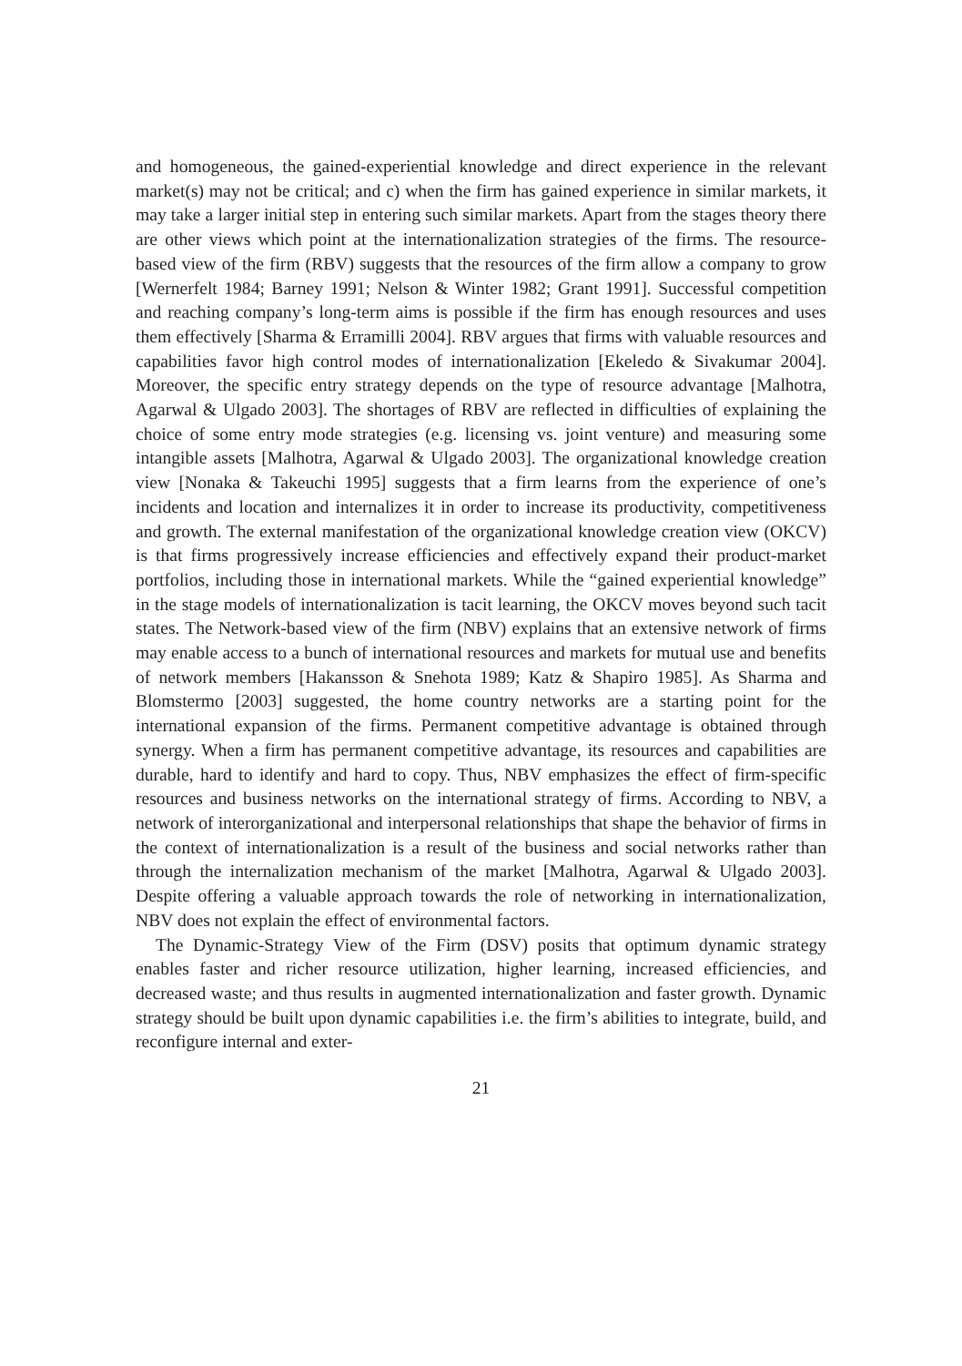and homogeneous, the gained-experiential knowledge and direct experience in the relevant market(s) may not be critical; and c) when the firm has gained experience in similar markets, it may take a larger initial step in entering such similar markets. Apart from the stages theory there are other views which point at the internationalization strategies of the firms. The resource-based view of the firm (RBV) suggests that the resources of the firm allow a company to grow [Wernerfelt 1984; Barney 1991; Nelson & Winter 1982; Grant 1991]. Successful competition and reaching company’s long-term aims is possible if the firm has enough resources and uses them effectively [Sharma & Erramilli 2004]. RBV argues that firms with valuable resources and capabilities favor high control modes of internationalization [Ekeledo & Sivakumar 2004]. Moreover, the specific entry strategy depends on the type of resource advantage [Malhotra, Agarwal & Ulgado 2003]. The shortages of RBV are reflected in difficulties of explaining the choice of some entry mode strategies (e.g. licensing vs. joint venture) and measuring some intangible assets [Malhotra, Agarwal & Ulgado 2003]. The organizational knowledge creation view [Nonaka & Takeuchi 1995] suggests that a firm learns from the experience of one’s incidents and location and internalizes it in order to increase its productivity, competitiveness and growth. The external manifestation of the organizational knowledge creation view (OKCV) is that firms progressively increase efficiencies and effectively expand their product-market portfolios, including those in international markets. While the “gained experiential knowledge” in the stage models of internationalization is tacit learning, the OKCV moves beyond such tacit states. The Network-based view of the firm (NBV) explains that an extensive network of firms may enable access to a bunch of international resources and markets for mutual use and benefits of network members [Hakansson & Snehota 1989; Katz & Shapiro 1985]. As Sharma and Blomstermo [2003] suggested, the home country networks are a starting point for the international expansion of the firms. Permanent competitive advantage is obtained through synergy. When a firm has permanent competitive advantage, its resources and capabilities are durable, hard to identify and hard to copy. Thus, NBV emphasizes the effect of firm-specific resources and business networks on the international strategy of firms. According to NBV, a network of interorganizational and interpersonal relationships that shape the behavior of firms in the context of internationalization is a result of the business and social networks rather than through the internalization mechanism of the market [Malhotra, Agarwal & Ulgado 2003]. Despite offering a valuable approach towards the role of networking in internationalization, NBV does not explain the effect of environmental factors.
The Dynamic-Strategy View of the Firm (DSV) posits that optimum dynamic strategy enables faster and richer resource utilization, higher learning, increased efficiencies, and decreased waste; and thus results in augmented internationalization and faster growth. Dynamic strategy should be built upon dynamic capabilities i.e. the firm’s abilities to integrate, build, and reconfigure internal and exter-
21